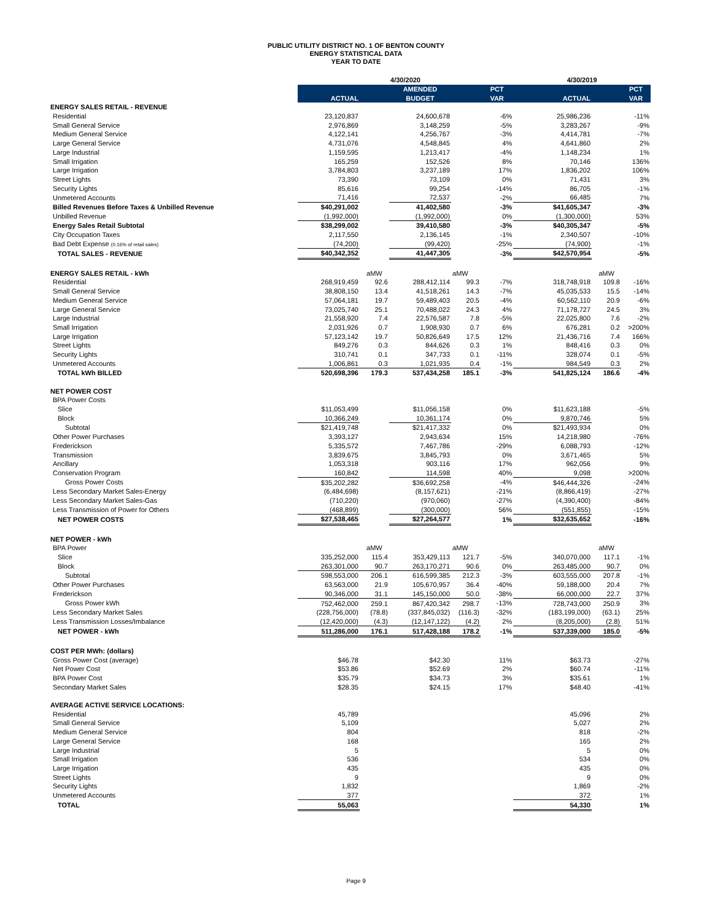PUBLIC UTILITY DISTRICT NO. 1 OF BENTON COUNTY
ENERGY STATISTICAL DATA
YEAR TO DATE
| | 4/30/2020 | | | | | 4/30/2019 | | |
| | | | AMENDED | | PCT | | | PCT |
| | ACTUAL | | BUDGET | | VAR | ACTUAL | | VAR |
| ENERGY SALES RETAIL - REVENUE | | | | | | | | |
| Residential | 23,120,837 | | 24,600,678 | | -6% | 25,986,236 | | -11% |
| Small General Service | 2,976,869 | | 3,148,259 | | -5% | 3,283,267 | | -9% |
| Medium General Service | 4,122,141 | | 4,256,767 | | -3% | 4,414,781 | | -7% |
| Large General Service | 4,731,076 | | 4,548,845 | | 4% | 4,641,860 | | 2% |
| Large Industrial | 1,159,595 | | 1,213,417 | | -4% | 1,148,234 | | 1% |
| Small Irrigation | 165,259 | | 152,526 | | 8% | 70,146 | | 136% |
| Large Irrigation | 3,784,803 | | 3,237,189 | | 17% | 1,836,202 | | 106% |
| Street Lights | 73,390 | | 73,109 | | 0% | 71,431 | | 3% |
| Security Lights | 85,616 | | 99,254 | | -14% | 86,705 | | -1% |
| Unmetered Accounts | 71,416 | | 72,537 | | -2% | 66,485 | | 7% |
| Billed Revenues Before Taxes & Unbilled Revenue | $40,291,002 | | 41,402,580 | | -3% | $41,605,347 | | -3% |
| Unbilled Revenue | (1,992,000) | | (1,992,000) | | 0% | (1,300,000) | | 53% |
| Energy Sales Retail Subtotal | $38,299,002 | | 39,410,580 | | -3% | $40,305,347 | | -5% |
| City Occupation Taxes | 2,117,550 | | 2,136,145 | | -1% | 2,340,507 | | -10% |
| Bad Debt Expense (0.16% of retail sales) | (74,200) | | (99,420) | | -25% | (74,900) | | -1% |
| TOTAL SALES - REVENUE | $40,342,352 | | 41,447,305 | | -3% | $42,570,954 | | -5% |
| ENERGY SALES RETAIL - kWh | | aMW | | aMW | | | aMW | |
| Residential | 268,919,459 | 92.6 | 288,412,114 | 99.3 | -7% | 318,748,918 | 109.8 | -16% |
| Small General Service | 38,808,150 | 13.4 | 41,518,261 | 14.3 | -7% | 45,035,533 | 15.5 | -14% |
| Medium General Service | 57,064,181 | 19.7 | 59,489,403 | 20.5 | -4% | 60,562,110 | 20.9 | -6% |
| Large General Service | 73,025,740 | 25.1 | 70,488,022 | 24.3 | 4% | 71,178,727 | 24.5 | 3% |
| Large Industrial | 21,558,920 | 7.4 | 22,576,587 | 7.8 | -5% | 22,025,800 | 7.6 | -2% |
| Small Irrigation | 2,031,926 | 0.7 | 1,908,930 | 0.7 | 6% | 676,281 | 0.2 | >200% |
| Large Irrigation | 57,123,142 | 19.7 | 50,826,649 | 17.5 | 12% | 21,436,716 | 7.4 | 166% |
| Street Lights | 849,276 | 0.3 | 844,626 | 0.3 | 1% | 848,416 | 0.3 | 0% |
| Security Lights | 310,741 | 0.1 | 347,733 | 0.1 | -11% | 328,074 | 0.1 | -5% |
| Unmetered Accounts | 1,006,861 | 0.3 | 1,021,935 | 0.4 | -1% | 984,549 | 0.3 | 2% |
| TOTAL kWh BILLED | 520,698,396 | 179.3 | 537,434,258 | 185.1 | -3% | 541,825,124 | 186.6 | -4% |
| NET POWER COST | | | | | | | | |
| BPA Power Costs | | | | | | | | |
| Slice | $11,053,499 | | $11,056,158 | | 0% | $11,623,188 | | -5% |
| Block | 10,366,249 | | 10,361,174 | | 0% | 9,870,746 | | 5% |
| Subtotal | $21,419,748 | | $21,417,332 | | 0% | $21,493,934 | | 0% |
| Other Power Purchases | 3,393,127 | | 2,943,634 | | 15% | 14,218,980 | | -76% |
| Frederickson | 5,335,572 | | 7,467,786 | | -29% | 6,088,793 | | -12% |
| Transmission | 3,839,675 | | 3,845,793 | | 0% | 3,671,465 | | 5% |
| Ancillary | 1,053,318 | | 903,116 | | 17% | 962,056 | | 9% |
| Conservation Program | 160,842 | | 114,598 | | 40% | 9,098 | | >200% |
| Gross Power Costs | $35,202,282 | | $36,692,258 | | -4% | $46,444,326 | | -24% |
| Less Secondary Market Sales-Energy | (6,484,698) | | (8,157,621) | | -21% | (8,866,419) | | -27% |
| Less Secondary Market Sales-Gas | (710,220) | | (970,060) | | -27% | (4,390,400) | | -84% |
| Less Transmission of Power for Others | (468,899) | | (300,000) | | 56% | (551,855) | | -15% |
| NET POWER COSTS | $27,538,465 | | $27,264,577 | | 1% | $32,635,652 | | -16% |
| NET POWER - kWh | | | | | | | | |
| BPA Power | | aMW | | aMW | | | aMW | |
| Slice | 335,252,000 | 115.4 | 353,429,113 | 121.7 | -5% | 340,070,000 | 117.1 | -1% |
| Block | 263,301,000 | 90.7 | 263,170,271 | 90.6 | 0% | 263,485,000 | 90.7 | 0% |
| Subtotal | 598,553,000 | 206.1 | 616,599,385 | 212.3 | -3% | 603,555,000 | 207.8 | -1% |
| Other Power Purchases | 63,563,000 | 21.9 | 105,670,957 | 36.4 | -40% | 59,188,000 | 20.4 | 7% |
| Frederickson | 90,346,000 | 31.1 | 145,150,000 | 50.0 | -38% | 66,000,000 | 22.7 | 37% |
| Gross Power kWh | 752,462,000 | 259.1 | 867,420,342 | 298.7 | -13% | 728,743,000 | 250.9 | 3% |
| Less Secondary Market Sales | (228,756,000) | (78.8) | (337,845,032) | (116.3) | -32% | (183,199,000) | (63.1) | 25% |
| Less Transmission Losses/Imbalance | (12,420,000) | (4.3) | (12,147,122) | (4.2) | 2% | (8,205,000) | (2.8) | 51% |
| NET POWER - kWh | 511,286,000 | 176.1 | 517,428,188 | 178.2 | -1% | 537,339,000 | 185.0 | -5% |
| COST PER MWh: (dollars) | | | | | | | | |
| Gross Power Cost (average) | $46.78 | | $42.30 | | 11% | $63.73 | | -27% |
| Net Power Cost | $53.86 | | $52.69 | | 2% | $60.74 | | -11% |
| BPA Power Cost | $35.79 | | $34.73 | | 3% | $35.61 | | 1% |
| Secondary Market Sales | $28.35 | | $24.15 | | 17% | $48.40 | | -41% |
| AVERAGE ACTIVE SERVICE LOCATIONS: | | | | | | | | |
| Residential | 45,789 | | | | | 45,096 | | 2% |
| Small General Service | 5,109 | | | | | 5,027 | | 2% |
| Medium General Service | 804 | | | | | 818 | | -2% |
| Large General Service | 168 | | | | | 165 | | 2% |
| Large Industrial | 5 | | | | | 5 | | 0% |
| Small Irrigation | 536 | | | | | 534 | | 0% |
| Large Irrigation | 435 | | | | | 435 | | 0% |
| Street Lights | 9 | | | | | 9 | | 0% |
| Security Lights | 1,832 | | | | | 1,869 | | -2% |
| Unmetered Accounts | 377 | | | | | 372 | | 1% |
| TOTAL | 55,063 | | | | | 54,330 | | 1% |
Page 9